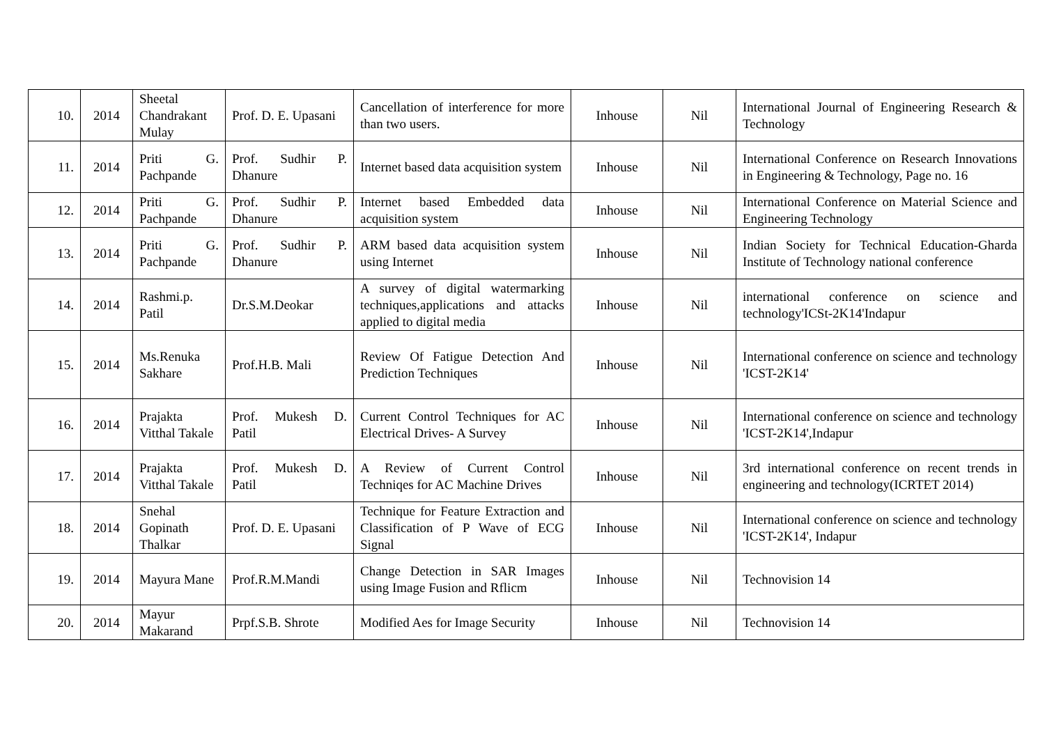| 10. | 2014 | Sheetal Chandrakant Mulay | Prof. D. E. Upasani | Cancellation of interference for more than two users. | Inhouse | Nil | International Journal of Engineering Research & Technology |
| 11. | 2014 | Priti G. Pachpande | Prof. Sudhir P. Dhanure | Internet based data acquisition system | Inhouse | Nil | International Conference on Research Innovations in Engineering & Technology, Page no. 16 |
| 12. | 2014 | Priti G. Pachpande | Prof. Sudhir P. Dhanure | Internet based Embedded data acquisition system | Inhouse | Nil | International Conference on Material Science and Engineering Technology |
| 13. | 2014 | Priti G. Pachpande | Prof. Sudhir P. Dhanure | ARM based data acquisition system using Internet | Inhouse | Nil | Indian Society for Technical Education-Gharda Institute of Technology national conference |
| 14. | 2014 | Rashmi.p. Patil | Dr.S.M.Deokar | A survey of digital watermarking techniques,applications and attacks applied to digital media | Inhouse | Nil | international conference on science and technology'ICSt-2K14'Indapur |
| 15. | 2014 | Ms.Renuka Sakhare | Prof.H.B. Mali | Review Of Fatigue Detection And Prediction Techniques | Inhouse | Nil | International conference on science and technology 'ICST-2K14' |
| 16. | 2014 | Prajakta Vitthal Takale | Prof. Mukesh D. Patil | Current Control Techniques for AC Electrical Drives- A Survey | Inhouse | Nil | International conference on science and technology 'ICST-2K14',Indapur |
| 17. | 2014 | Prajakta Vitthal Takale | Prof. Mukesh D. Patil | A Review of Current Control Techniqes for AC Machine Drives | Inhouse | Nil | 3rd international conference on recent trends in engineering and technology(ICRTET 2014) |
| 18. | 2014 | Snehal Gopinath Thalkar | Prof. D. E. Upasani | Technique for Feature Extraction and Classification of P Wave of ECG Signal | Inhouse | Nil | International conference on science and technology 'ICST-2K14', Indapur |
| 19. | 2014 | Mayura Mane | Prof.R.M.Mandi | Change Detection in SAR Images using Image Fusion and Rflicm | Inhouse | Nil | Technovision 14 |
| 20. | 2014 | Mayur Makarand | Prpf.S.B. Shrote | Modified Aes for Image Security | Inhouse | Nil | Technovision 14 |